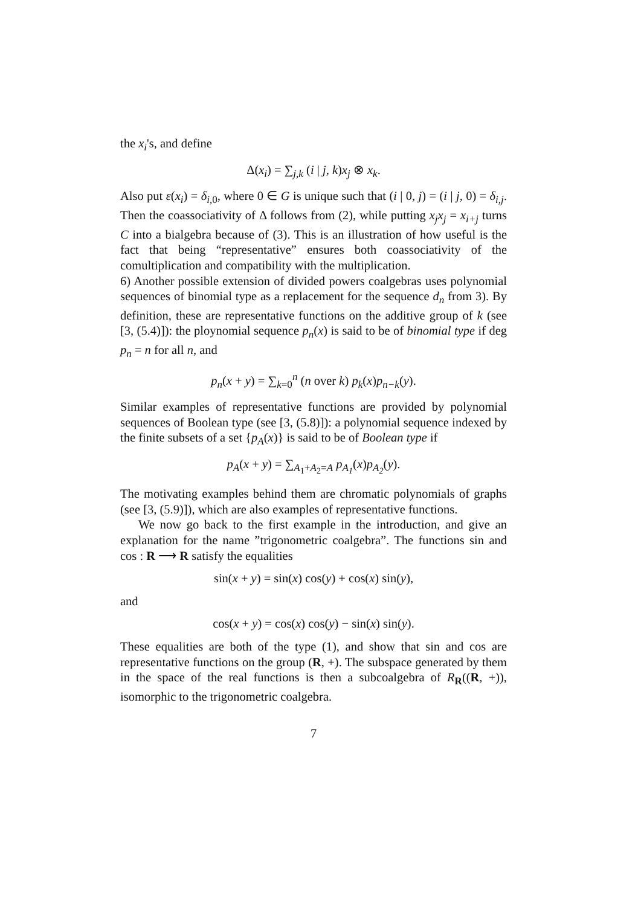the x<sub>i</sub>'s, and define
Δ(x<sub>i</sub>) = ∑<sub>j,k</sub> (i | j, k)x<sub>j</sub> ⊗ x<sub>k</sub>.
Also put ε(x<sub>i</sub>) = δ<sub>i,0</sub>, where 0 ∈ G is unique such that (i | 0, j) = (i | j, 0) = δ<sub>i,j</sub>. Then the coassociativity of Δ follows from (2), while putting x<sub>j</sub>x<sub>j</sub> = x<sub>i+j</sub> turns C into a bialgebra because of (3). This is an illustration of how useful is the fact that being “representative” ensures both coassociativity of the comultiplication and compatibility with the multiplication.
6) Another possible extension of divided powers coalgebras uses polynomial sequences of binomial type as a replacement for the sequence d<sub>n</sub> from 3). By definition, these are representative functions on the additive group of k (see [3, (5.4)]): the ploynomial sequence p<sub>n</sub>(x) is said to be of binomial type if deg p<sub>n</sub> = n for all n, and
p<sub>n</sub>(x + y) = ∑<sub>k=0</sub><sup>n</sup> (n over k) p<sub>k</sub>(x)p<sub>n−k</sub>(y).
Similar examples of representative functions are provided by polynomial sequences of Boolean type (see [3, (5.8)]): a polynomial sequence indexed by the finite subsets of a set {p<sub>A</sub>(x)} is said to be of Boolean type if
p<sub>A</sub>(x + y) = ∑<sub>A<sub>1</sub>+A<sub>2</sub>=A</sub> p<sub>A<sub>1</sub></sub>(x)p<sub>A<sub>2</sub></sub>(y).
The motivating examples behind them are chromatic polynomials of graphs (see [3, (5.9)]), which are also examples of representative functions.
We now go back to the first example in the introduction, and give an explanation for the name ”trigonometric coalgebra”. The functions sin and cos : R ⟶ R satisfy the equalities
sin(x + y) = sin(x) cos(y) + cos(x) sin(y),
and
cos(x + y) = cos(x) cos(y) − sin(x) sin(y).
These equalities are both of the type (1), and show that sin and cos are representative functions on the group (R, +). The subspace generated by them in the space of the real functions is then a subcoalgebra of R<sub>R</sub>((R, +)), isomorphic to the trigonometric coalgebra.
7